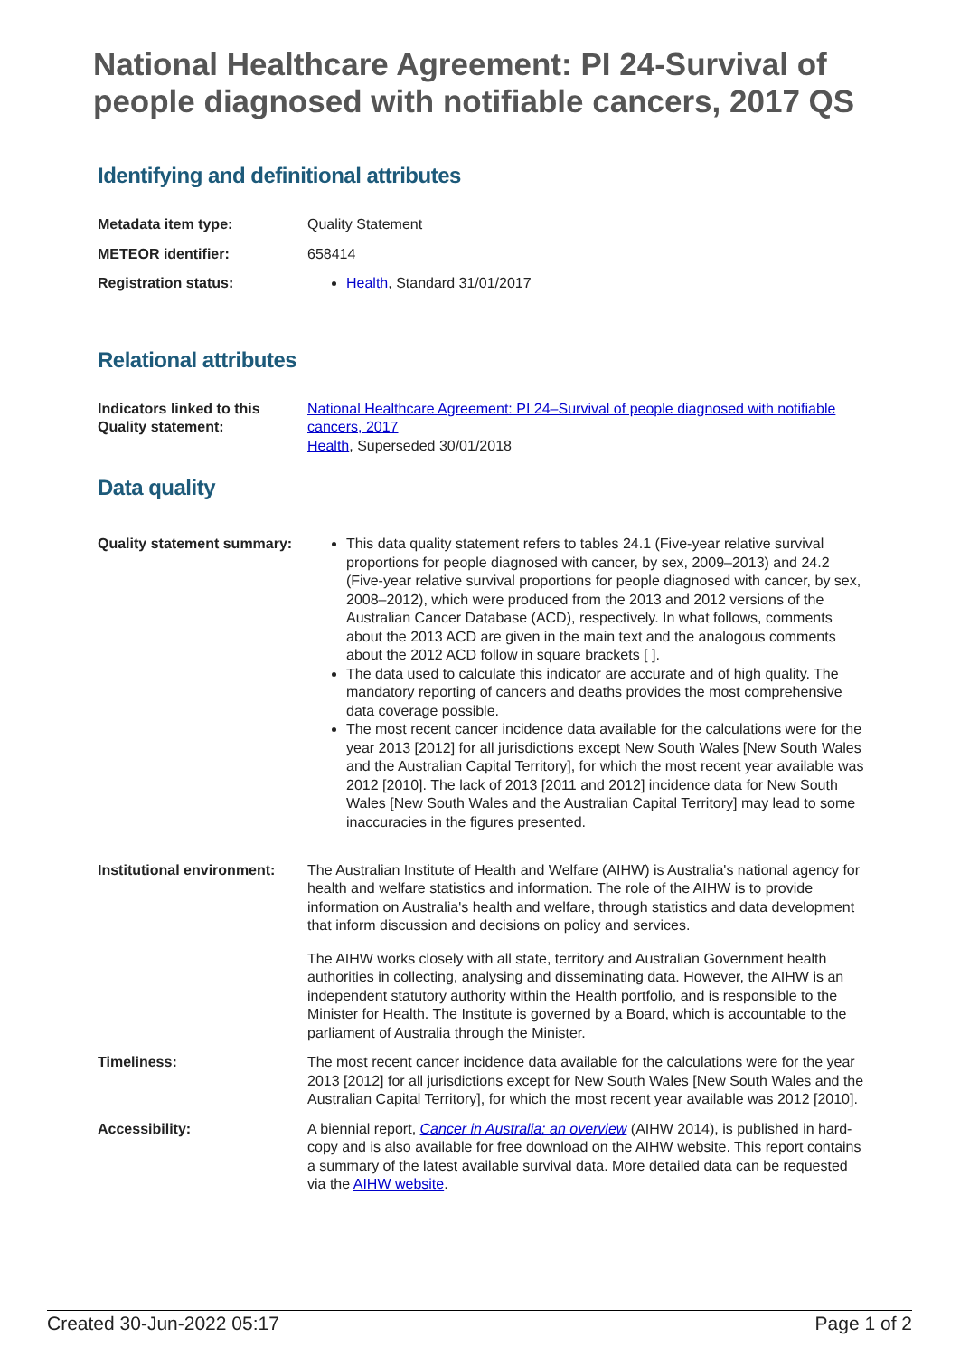National Healthcare Agreement: PI 24-Survival of people diagnosed with notifiable cancers, 2017 QS
Identifying and definitional attributes
| Metadata item type: | Quality Statement |
| METEOR identifier: | 658414 |
| Registration status: | Health , Standard 31/01/2017 |
Relational attributes
| Indicators linked to this Quality statement: | National Healthcare Agreement: PI 24–Survival of people diagnosed with notifiable cancers, 2017 Health , Superseded 30/01/2018 |
Data quality
| Quality statement summary: | This data quality statement refers to tables 24.1 (Five-year relative survival proportions for people diagnosed with cancer, by sex, 2009–2013) and 24.2 (Five-year relative survival proportions for people diagnosed with cancer, by sex, 2008–2012), which were produced from the 2013 and 2012 versions of the Australian Cancer Database (ACD), respectively. In what follows, comments about the 2013 ACD are given in the main text and the analogous comments about the 2012 ACD follow in square brackets [ ]. The data used to calculate this indicator are accurate and of high quality. The mandatory reporting of cancers and deaths provides the most comprehensive data coverage possible. The most recent cancer incidence data available for the calculations were for the year 2013 [2012] for all jurisdictions except New South Wales [New South Wales and the Australian Capital Territory], for which the most recent year available was 2012 [2010]. The lack of 2013 [2011 and 2012] incidence data for New South Wales [New South Wales and the Australian Capital Territory] may lead to some inaccuracies in the figures presented. |
| Institutional environment: | The Australian Institute of Health and Welfare (AIHW) is Australia's national agency for health and welfare statistics and information. The role of the AIHW is to provide information on Australia's health and welfare, through statistics and data development that inform discussion and decisions on policy and services. The AIHW works closely with all state, territory and Australian Government health authorities in collecting, analysing and disseminating data. However, the AIHW is an independent statutory authority within the Health portfolio, and is responsible to the Minister for Health. The Institute is governed by a Board, which is accountable to the parliament of Australia through the Minister. |
| Timeliness: | The most recent cancer incidence data available for the calculations were for the year 2013 [2012] for all jurisdictions except for New South Wales [New South Wales and the Australian Capital Territory], for which the most recent year available was 2012 [2010]. |
| Accessibility: | A biennial report, Cancer in Australia: an overview (AIHW 2014), is published in hard-copy and is also available for free download on the AIHW website. This report contains a summary of the latest available survival data. More detailed data can be requested via the AIHW website . |
Created 30-Jun-2022 05:17 Page 1 of 2